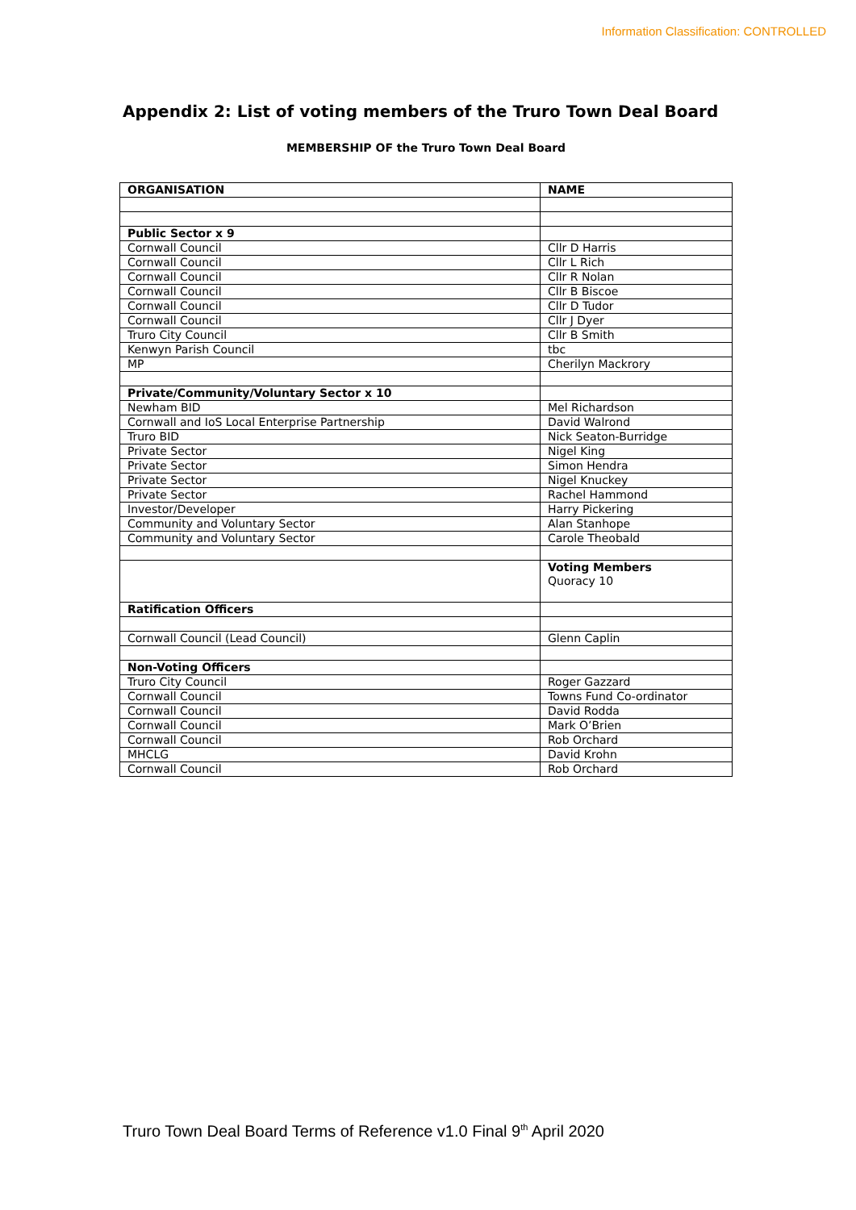Information Classification: CONTROLLED
Appendix 2: List of voting members of the Truro Town Deal Board
MEMBERSHIP OF the Truro Town Deal Board
| ORGANISATION | NAME |
| --- | --- |
| Public Sector x 9 | |
| Cornwall Council | Cllr D Harris |
| Cornwall Council | Cllr L Rich |
| Cornwall Council | Cllr R Nolan |
| Cornwall Council | Cllr B Biscoe |
| Cornwall Council | Cllr D Tudor |
| Cornwall Council | Cllr J Dyer |
| Truro City Council | Cllr B Smith |
| Kenwyn Parish Council | tbc |
| MP | Cherilyn Mackrory |
| Private/Community/Voluntary Sector x 10 | |
| Newham BID | Mel Richardson |
| Cornwall and IoS Local Enterprise Partnership | David Walrond |
| Truro BID | Nick Seaton-Burridge |
| Private Sector | Nigel King |
| Private Sector | Simon Hendra |
| Private Sector | Nigel Knuckey |
| Private Sector | Rachel Hammond |
| Investor/Developer | Harry Pickering |
| Community and Voluntary Sector | Alan Stanhope |
| Community and Voluntary Sector | Carole Theobald |
| | Voting Members Quoracy 10 |
| Ratification Officers | |
| Cornwall Council (Lead Council) | Glenn Caplin |
| Non-Voting Officers | |
| Truro City Council | Roger Gazzard |
| Cornwall Council | Towns Fund Co-ordinator |
| Cornwall Council | David Rodda |
| Cornwall Council | Mark O’Brien |
| Cornwall Council | Rob Orchard |
| MHCLG | David Krohn |
| Cornwall Council | Rob Orchard |
Truro Town Deal Board Terms of Reference v1.0 Final 9<sup>th</sup> April 2020